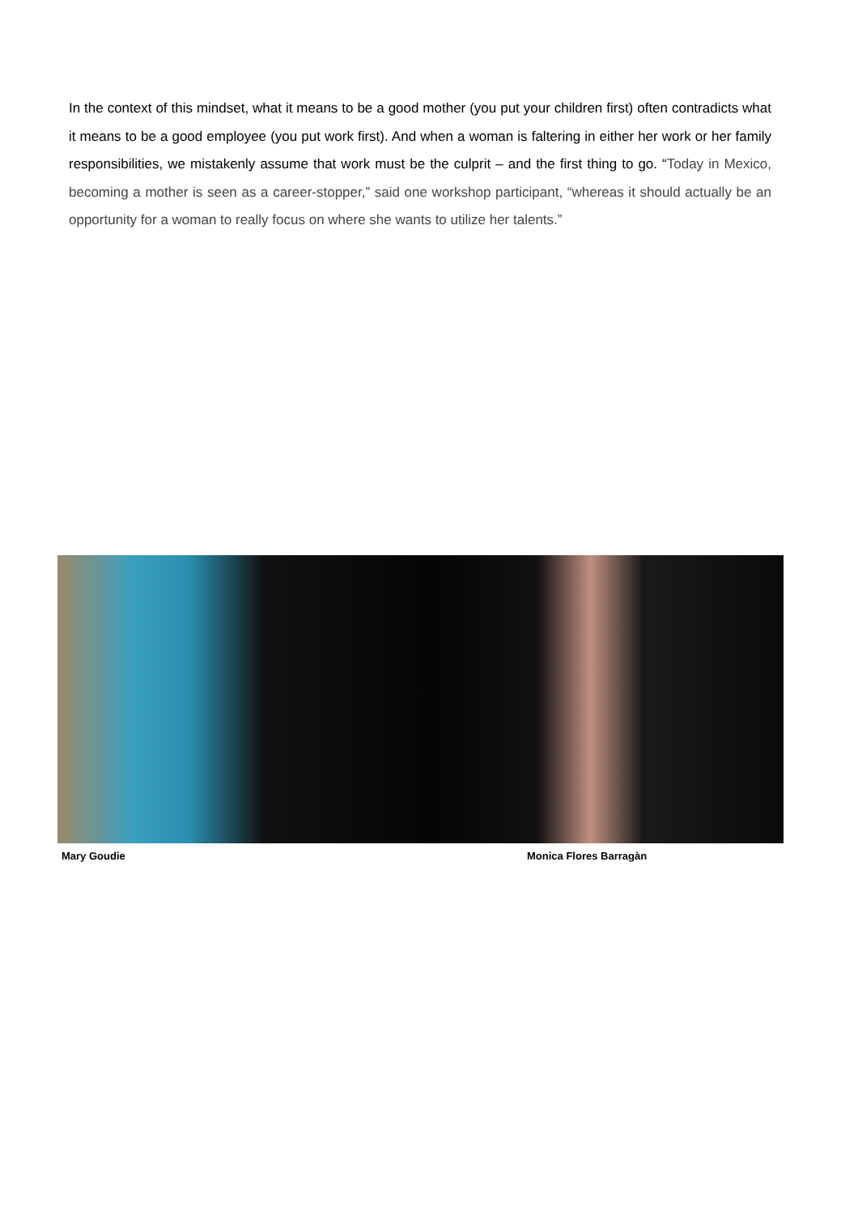In the context of this mindset, what it means to be a good mother (you put your children first) often contradicts what it means to be a good employee (you put work first). And when a woman is faltering in either her work or her family responsibilities, we mistakenly assume that work must be the culprit – and the first thing to go. “Today in Mexico, becoming a mother is seen as a career-stopper,” said one workshop participant, “whereas it should actually be an opportunity for a woman to really focus on where she wants to utilize her talents.”
Mary Goudie Monica Flores Barragàn